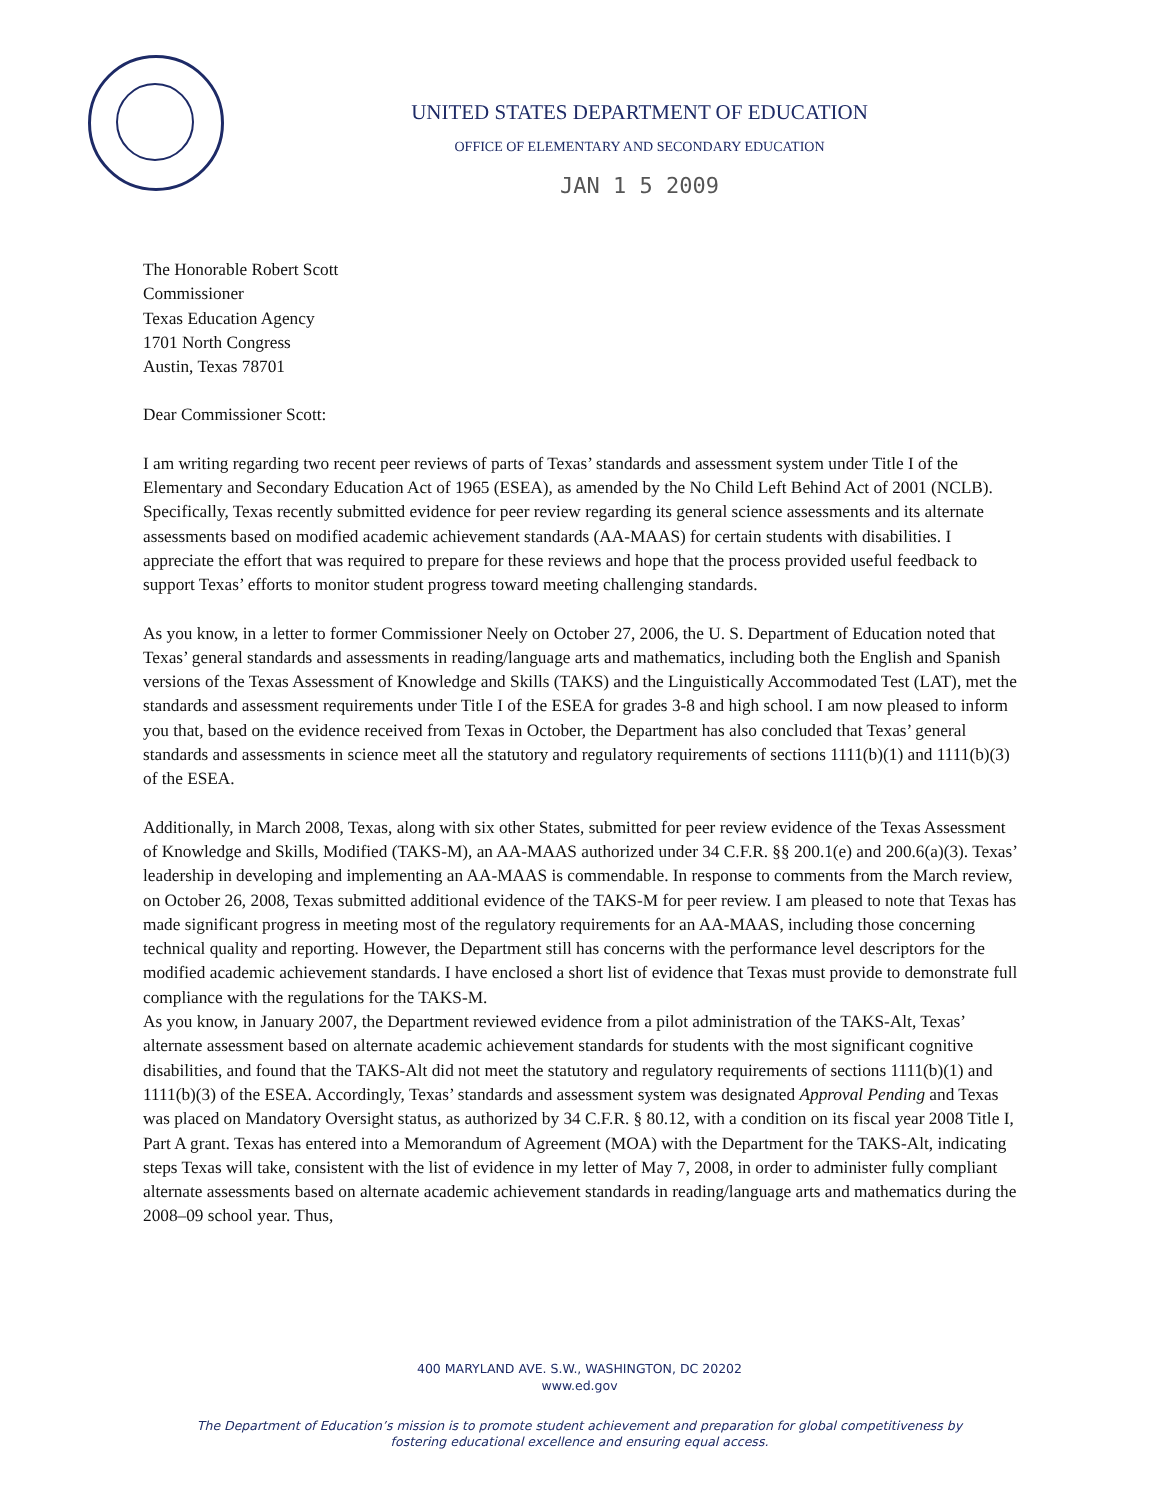UNITED STATES DEPARTMENT OF EDUCATION
OFFICE OF ELEMENTARY AND SECONDARY EDUCATION
JAN 1 5 2009
The Honorable Robert Scott
Commissioner
Texas Education Agency
1701 North Congress
Austin, Texas 78701
Dear Commissioner Scott:
I am writing regarding two recent peer reviews of parts of Texas’ standards and assessment system under Title I of the Elementary and Secondary Education Act of 1965 (ESEA), as amended by the No Child Left Behind Act of 2001 (NCLB). Specifically, Texas recently submitted evidence for peer review regarding its general science assessments and its alternate assessments based on modified academic achievement standards (AA-MAAS) for certain students with disabilities. I appreciate the effort that was required to prepare for these reviews and hope that the process provided useful feedback to support Texas’ efforts to monitor student progress toward meeting challenging standards.
As you know, in a letter to former Commissioner Neely on October 27, 2006, the U. S. Department of Education noted that Texas’ general standards and assessments in reading/language arts and mathematics, including both the English and Spanish versions of the Texas Assessment of Knowledge and Skills (TAKS) and the Linguistically Accommodated Test (LAT), met the standards and assessment requirements under Title I of the ESEA for grades 3-8 and high school. I am now pleased to inform you that, based on the evidence received from Texas in October, the Department has also concluded that Texas’ general standards and assessments in science meet all the statutory and regulatory requirements of sections 1111(b)(1) and 1111(b)(3) of the ESEA.
Additionally, in March 2008, Texas, along with six other States, submitted for peer review evidence of the Texas Assessment of Knowledge and Skills, Modified (TAKS-M), an AA-MAAS authorized under 34 C.F.R. §§ 200.1(e) and 200.6(a)(3). Texas’ leadership in developing and implementing an AA-MAAS is commendable. In response to comments from the March review, on October 26, 2008, Texas submitted additional evidence of the TAKS-M for peer review. I am pleased to note that Texas has made significant progress in meeting most of the regulatory requirements for an AA-MAAS, including those concerning technical quality and reporting. However, the Department still has concerns with the performance level descriptors for the modified academic achievement standards. I have enclosed a short list of evidence that Texas must provide to demonstrate full compliance with the regulations for the TAKS-M.
As you know, in January 2007, the Department reviewed evidence from a pilot administration of the TAKS-Alt, Texas’ alternate assessment based on alternate academic achievement standards for students with the most significant cognitive disabilities, and found that the TAKS-Alt did not meet the statutory and regulatory requirements of sections 1111(b)(1) and 1111(b)(3) of the ESEA. Accordingly, Texas’ standards and assessment system was designated Approval Pending and Texas was placed on Mandatory Oversight status, as authorized by 34 C.F.R. § 80.12, with a condition on its fiscal year 2008 Title I, Part A grant. Texas has entered into a Memorandum of Agreement (MOA) with the Department for the TAKS-Alt, indicating steps Texas will take, consistent with the list of evidence in my letter of May 7, 2008, in order to administer fully compliant alternate assessments based on alternate academic achievement standards in reading/language arts and mathematics during the 2008–09 school year. Thus,
400 MARYLAND AVE. S.W., WASHINGTON, DC 20202
www.ed.gov
The Department of Education’s mission is to promote student achievement and preparation for global competitiveness by
fostering educational excellence and ensuring equal access.